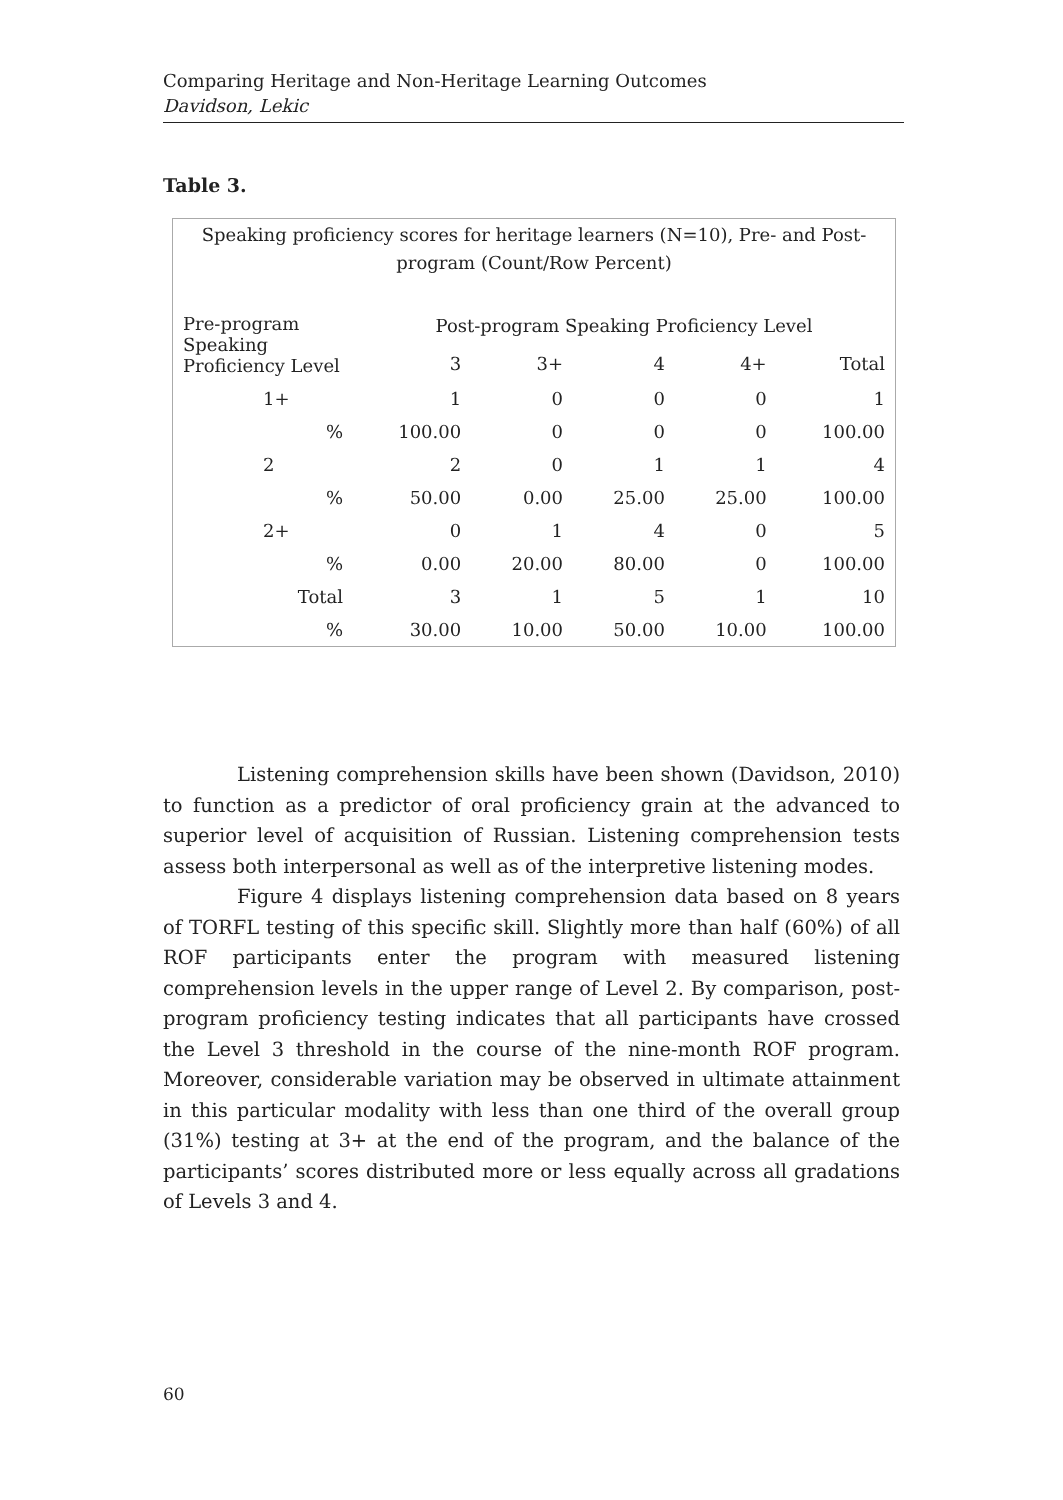Comparing Heritage and Non-Heritage Learning Outcomes
Davidson, Lekic
Table 3.
Speaking proficiency scores for heritage learners (N=10), Pre- and Post-
program (Count/Row Percent)
| Pre-program Speaking Proficiency Level | Post-program Speaking Proficiency Level | | | | |
| --- | --- | --- | --- | --- | --- |
| | 3 | 3+ | 4 | 4+ | Total |
| 1+ | 1 | 0 | 0 | 0 | 1 |
| % | 100.00 | 0 | 0 | 0 | 100.00 |
| 2 | 2 | 0 | 1 | 1 | 4 |
| % | 50.00 | 0.00 | 25.00 | 25.00 | 100.00 |
| 2+ | 0 | 1 | 4 | 0 | 5 |
| % | 0.00 | 20.00 | 80.00 | 0 | 100.00 |
| Total | 3 | 1 | 5 | 1 | 10 |
| % | 30.00 | 10.00 | 50.00 | 10.00 | 100.00 |
Listening comprehension skills have been shown (Davidson, 2010) to function as a predictor of oral proficiency grain at the advanced to superior level of acquisition of Russian. Listening comprehension tests assess both interpersonal as well as of the interpretive listening modes.
Figure 4 displays listening comprehension data based on 8 years of TORFL testing of this specific skill. Slightly more than half (60%) of all ROF participants enter the program with measured listening comprehension levels in the upper range of Level 2. By comparison, post-program proficiency testing indicates that all participants have crossed the Level 3 threshold in the course of the nine-month ROF program. Moreover, considerable variation may be observed in ultimate attainment in this particular modality with less than one third of the overall group (31%) testing at 3+ at the end of the program, and the balance of the participants’ scores distributed more or less equally across all gradations of Levels 3 and 4.
60